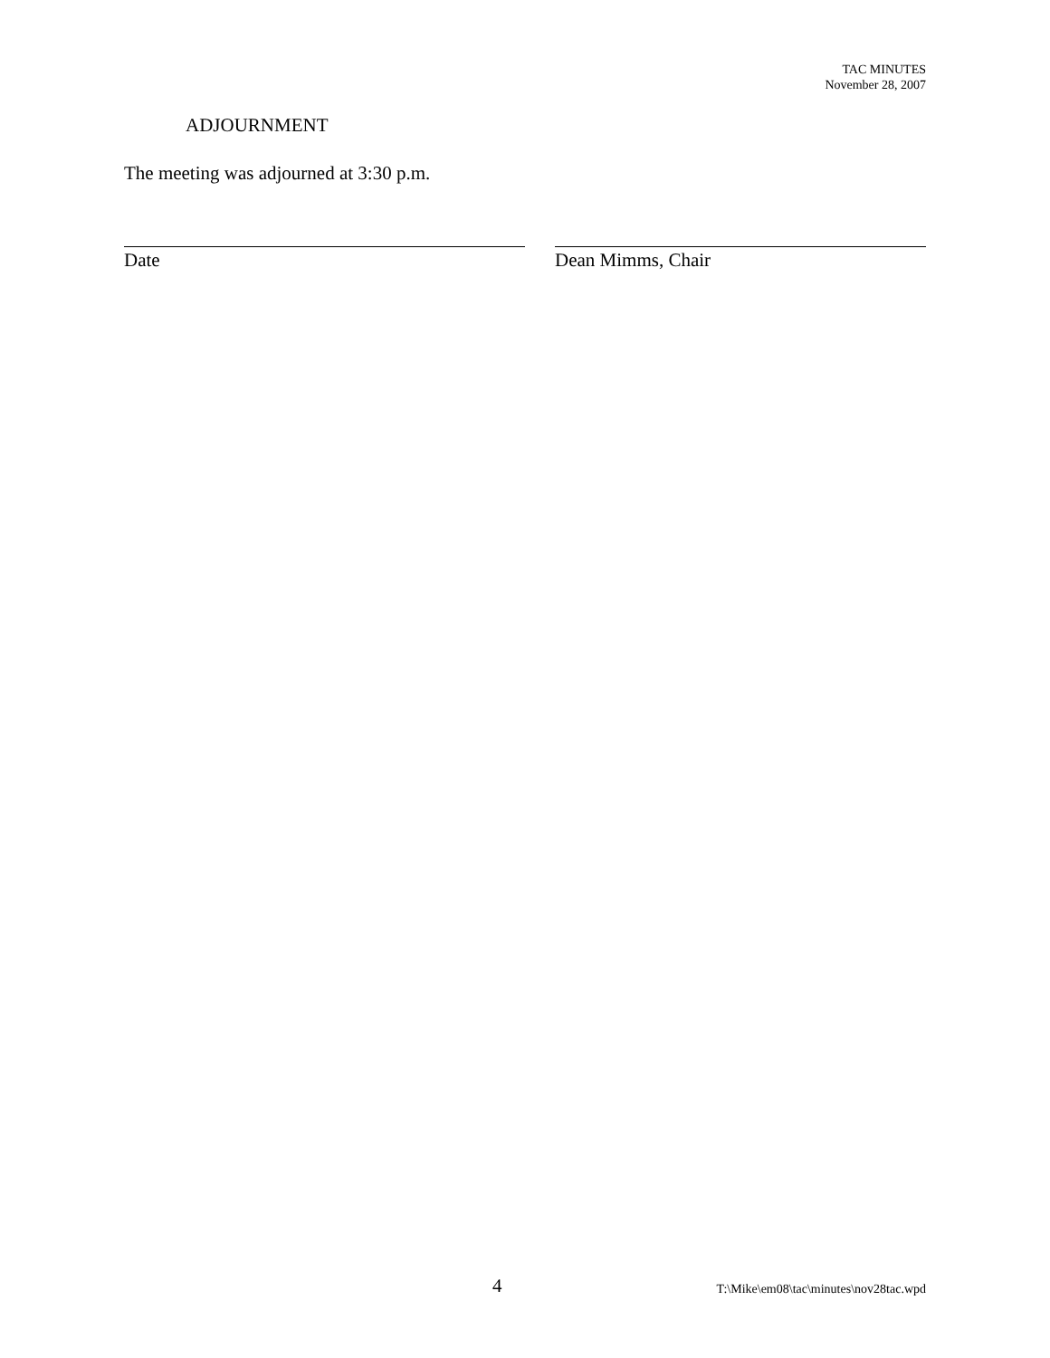TAC MINUTES
November 28, 2007
ADJOURNMENT
The meeting was adjourned at 3:30 p.m.
Date Dean Mimms, Chair
4 T:\Mike\em08\tac\minutes\nov28tac.wpd